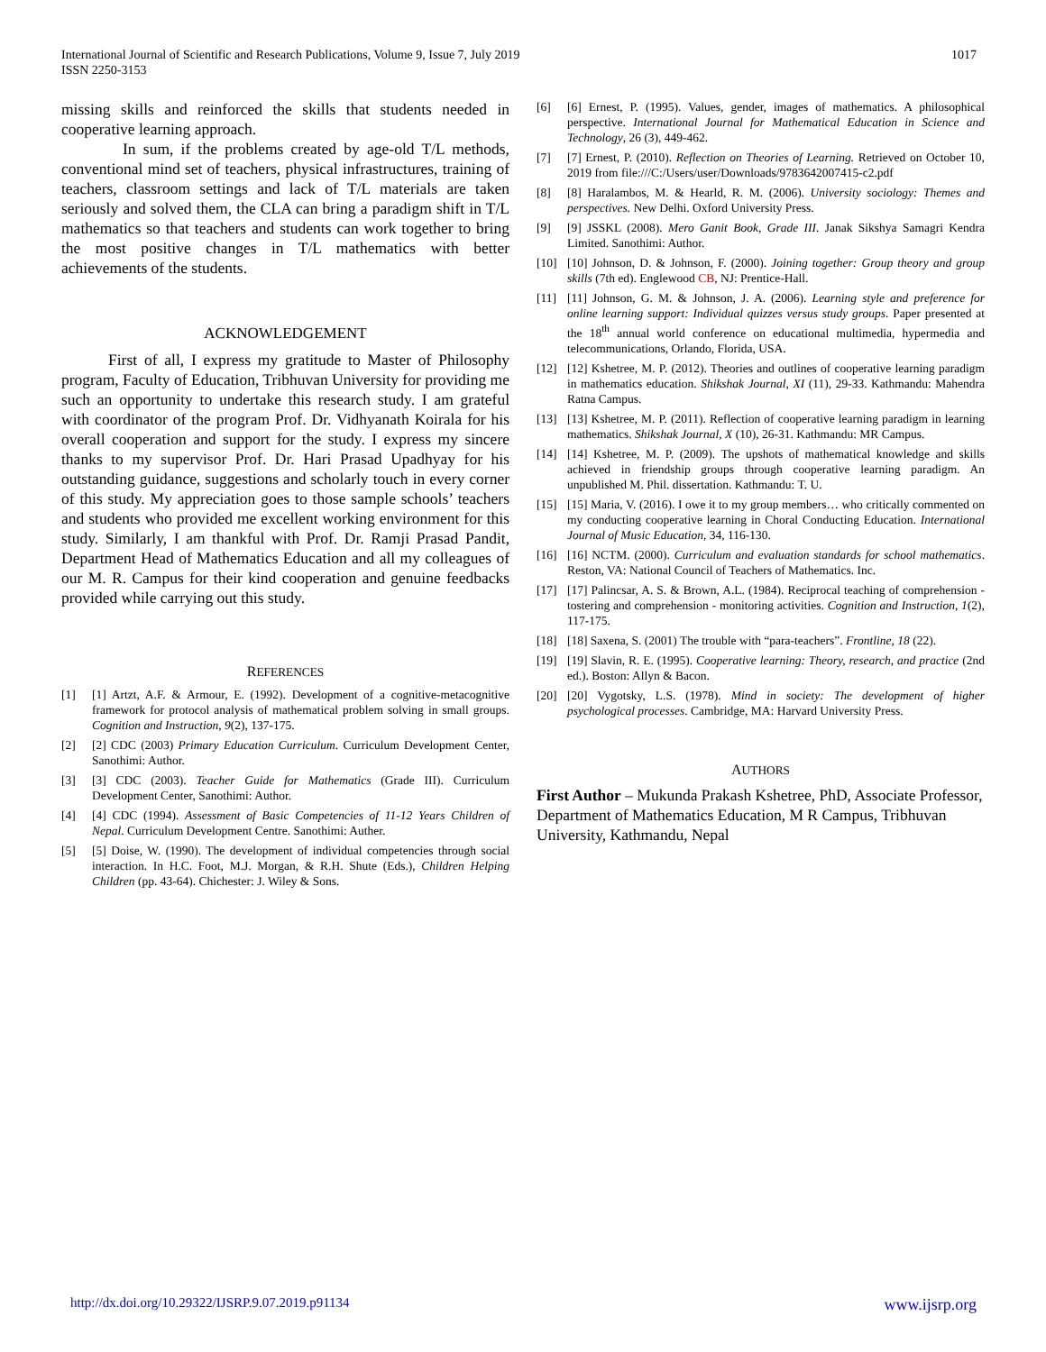1017 International Journal of Scientific and Research Publications, Volume 9, Issue 7, July 2019
ISSN 2250-3153
missing skills and reinforced the skills that students needed in cooperative learning approach.
In sum, if the problems created by age-old T/L methods, conventional mind set of teachers, physical infrastructures, training of teachers, classroom settings and lack of T/L materials are taken seriously and solved them, the CLA can bring a paradigm shift in T/L mathematics so that teachers and students can work together to bring the most positive changes in T/L mathematics with better achievements of the students.
ACKNOWLEDGEMENT
First of all, I express my gratitude to Master of Philosophy program, Faculty of Education, Tribhuvan University for providing me such an opportunity to undertake this research study. I am grateful with coordinator of the program Prof. Dr. Vidhyanath Koirala for his overall cooperation and support for the study. I express my sincere thanks to my supervisor Prof. Dr. Hari Prasad Upadhyay for his outstanding guidance, suggestions and scholarly touch in every corner of this study. My appreciation goes to those sample schools’ teachers and students who provided me excellent working environment for this study. Similarly, I am thankful with Prof. Dr. Ramji Prasad Pandit, Department Head of Mathematics Education and all my colleagues of our M. R. Campus for their kind cooperation and genuine feedbacks provided while carrying out this study.
REFERENCES
[1] [1] Artzt, A.F. & Armour, E. (1992). Development of a cognitive-metacognitive framework for protocol analysis of mathematical problem solving in small groups. Cognition and Instruction, 9(2), 137-175.
[2] [2] CDC (2003) Primary Education Curriculum. Curriculum Development Center, Sanothimi: Author.
[3] [3] CDC (2003). Teacher Guide for Mathematics (Grade III). Curriculum Development Center, Sanothimi: Author.
[4] [4] CDC (1994). Assessment of Basic Competencies of 11-12 Years Children of Nepal. Curriculum Development Centre. Sanothimi: Auther.
[5] [5] Doise, W. (1990). The development of individual competencies through social interaction. In H.C. Foot, M.J. Morgan, & R.H. Shute (Eds.), Children Helping Children (pp. 43-64). Chichester: J. Wiley & Sons.
[6] [6] Ernest, P. (1995). Values, gender, images of mathematics. A philosophical perspective. International Journal for Mathematical Education in Science and Technology, 26 (3), 449-462.
[7] [7] Ernest, P. (2010). Reflection on Theories of Learning. Retrieved on October 10, 2019 from file:///C:/Users/user/Downloads/9783642007415-c2.pdf
[8] [8] Haralambos, M. & Hearld, R. M. (2006). University sociology: Themes and perspectives. New Delhi. Oxford University Press.
[9] [9] JSSKL (2008). Mero Ganit Book, Grade III. Janak Sikshya Samagri Kendra Limited. Sanothimi: Author.
[10] [10] Johnson, D. & Johnson, F. (2000). Joining together: Group theory and group skills (7th ed). Englewood CB, NJ: Prentice-Hall.
[11] [11] Johnson, G. M. & Johnson, J. A. (2006). Learning style and preference for online learning support: Individual quizzes versus study groups. Paper presented at the 18<sup>th</sup> annual world conference on educational multimedia, hypermedia and telecommunications, Orlando, Florida, USA.
[12] [12] Kshetree, M. P. (2012). Theories and outlines of cooperative learning paradigm in mathematics education. Shikshak Journal, XI (11), 29-33. Kathmandu: Mahendra Ratna Campus.
[13] [13] Kshetree, M. P. (2011). Reflection of cooperative learning paradigm in learning mathematics. Shikshak Journal, X (10), 26-31. Kathmandu: MR Campus.
[14] [14] Kshetree, M. P. (2009). The upshots of mathematical knowledge and skills achieved in friendship groups through cooperative learning paradigm. An unpublished M. Phil. dissertation. Kathmandu: T. U.
[15] [15] Maria, V. (2016). I owe it to my group members… who critically commented on my conducting cooperative learning in Choral Conducting Education. International Journal of Music Education, 34, 116-130.
[16] [16] NCTM. (2000). Curriculum and evaluation standards for school mathematics. Reston, VA: National Council of Teachers of Mathematics. Inc.
[17] [17] Palincsar, A. S. & Brown, A.L. (1984). Reciprocal teaching of comprehension -tostering and comprehension - monitoring activities. Cognition and Instruction, 1(2), 117-175.
[18] [18] Saxena, S. (2001) The trouble with “para-teachers”. Frontline, 18 (22).
[19] [19] Slavin, R. E. (1995). Cooperative learning: Theory, research, and practice (2nd ed.). Boston: Allyn & Bacon.
[20] [20] Vygotsky, L.S. (1978). Mind in society: The development of higher psychological processes. Cambridge, MA: Harvard University Press.
AUTHORS
First Author – Mukunda Prakash Kshetree, PhD, Associate Professor, Department of Mathematics Education, M R Campus, Tribhuvan University, Kathmandu, Nepal
www.ijsrp.org http://dx.doi.org/10.29322/IJSRP.9.07.2019.p91134